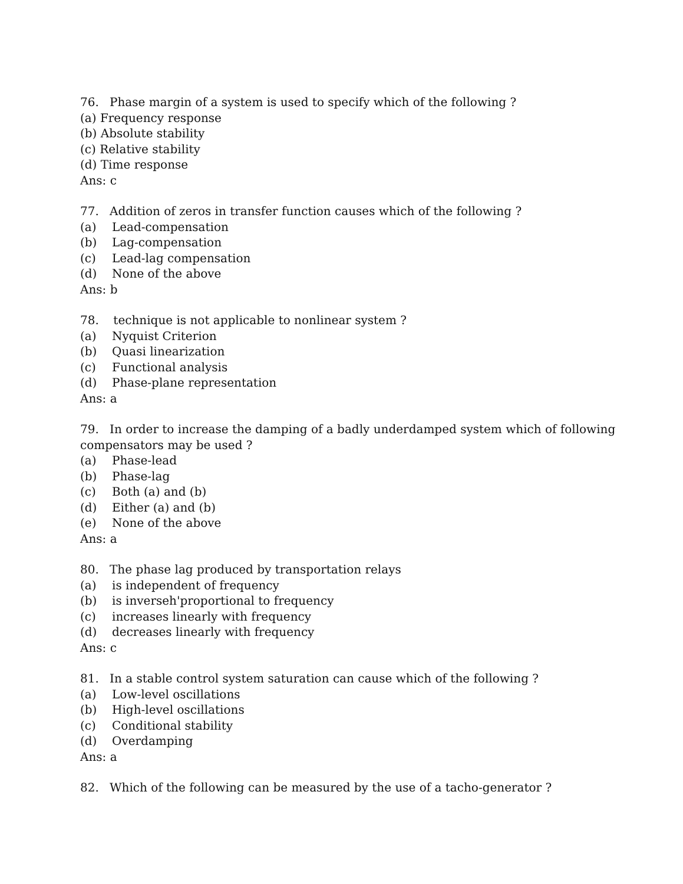76. Phase margin of a system is used to specify which of the following ?
(a) Frequency response
(b) Absolute stability
(c) Relative stability
(d) Time response
Ans: c
77. Addition of zeros in transfer function causes which of the following ?
(a) Lead-compensation
(b) Lag-compensation
(c) Lead-lag compensation
(d) None of the above
Ans: b
78. technique is not applicable to nonlinear system ?
(a) Nyquist Criterion
(b) Quasi linearization
(c) Functional analysis
(d) Phase-plane representation
Ans: a
79. In order to increase the damping of a badly underdamped system which of following compensators may be used ?
(a) Phase-lead
(b) Phase-lag
(c) Both (a) and (b)
(d) Either (a) and (b)
(e) None of the above
Ans: a
80. The phase lag produced by transportation relays
(a) is independent of frequency
(b) is inverseh'proportional to frequency
(c) increases linearly with frequency
(d) decreases linearly with frequency
Ans: c
81. In a stable control system saturation can cause which of the following ?
(a) Low-level oscillations
(b) High-level oscillations
(c) Conditional stability
(d) Overdamping
Ans: a
82. Which of the following can be measured by the use of a tacho-generator ?